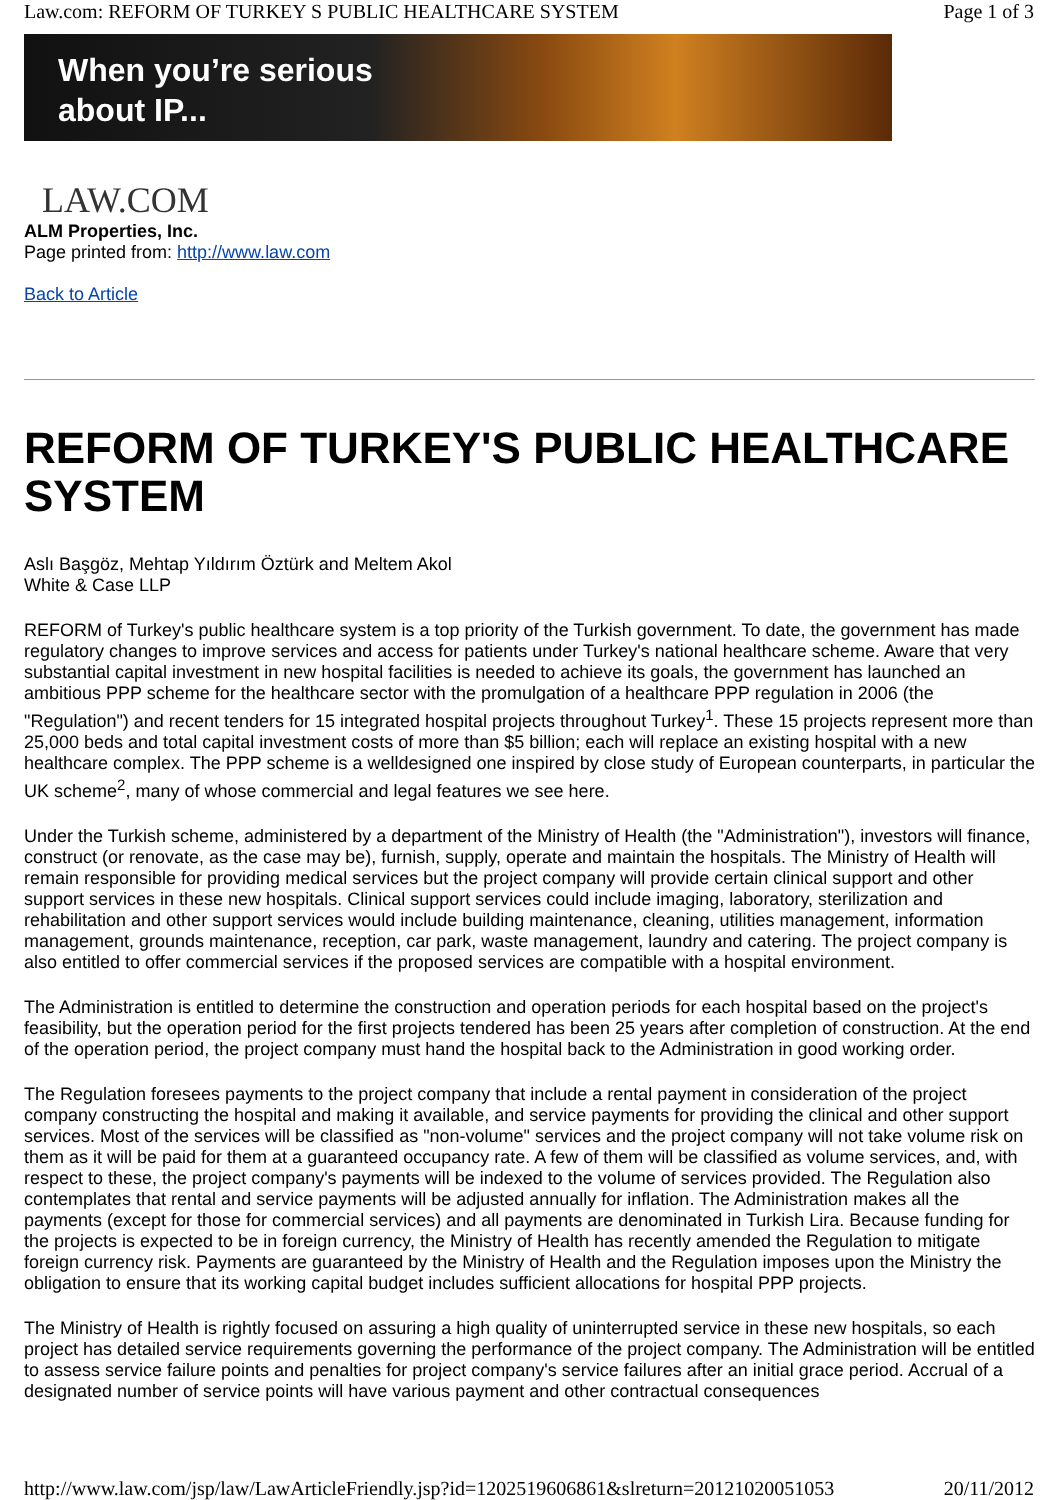Law.com: REFORM OF TURKEY S PUBLIC HEALTHCARE SYSTEM Page 1 of 3
When you’re serious
about IP...
LAW.COM
ALM Properties, Inc.
Page printed from: http://www.law.com
Back to Article
REFORM OF TURKEY'S PUBLIC HEALTHCARE SYSTEM
Aslı Başgöz, Mehtap Yıldırım Öztürk and Meltem Akol
White & Case LLP
REFORM of Turkey's public healthcare system is a top priority of the Turkish government. To date, the government has made regulatory changes to improve services and access for patients under Turkey's national healthcare scheme. Aware that very substantial capital investment in new hospital facilities is needed to achieve its goals, the government has launched an ambitious PPP scheme for the healthcare sector with the promulgation of a healthcare PPP regulation in 2006 (the "Regulation") and recent tenders for 15 integrated hospital projects throughout Turkey<sup>1</sup>. These 15 projects represent more than 25,000 beds and total capital investment costs of more than $5 billion; each will replace an existing hospital with a new healthcare complex. The PPP scheme is a welldesigned one inspired by close study of European counterparts, in particular the UK scheme<sup>2</sup>, many of whose commercial and legal features we see here.
Under the Turkish scheme, administered by a department of the Ministry of Health (the "Administration"), investors will finance, construct (or renovate, as the case may be), furnish, supply, operate and maintain the hospitals. The Ministry of Health will remain responsible for providing medical services but the project company will provide certain clinical support and other support services in these new hospitals. Clinical support services could include imaging, laboratory, sterilization and rehabilitation and other support services would include building maintenance, cleaning, utilities management, information management, grounds maintenance, reception, car park, waste management, laundry and catering. The project company is also entitled to offer commercial services if the proposed services are compatible with a hospital environment.
The Administration is entitled to determine the construction and operation periods for each hospital based on the project's feasibility, but the operation period for the first projects tendered has been 25 years after completion of construction. At the end of the operation period, the project company must hand the hospital back to the Administration in good working order.
The Regulation foresees payments to the project company that include a rental payment in consideration of the project company constructing the hospital and making it available, and service payments for providing the clinical and other support services. Most of the services will be classified as "non-volume" services and the project company will not take volume risk on them as it will be paid for them at a guaranteed occupancy rate. A few of them will be classified as volume services, and, with respect to these, the project company's payments will be indexed to the volume of services provided. The Regulation also contemplates that rental and service payments will be adjusted annually for inflation. The Administration makes all the payments (except for those for commercial services) and all payments are denominated in Turkish Lira. Because funding for the projects is expected to be in foreign currency, the Ministry of Health has recently amended the Regulation to mitigate foreign currency risk. Payments are guaranteed by the Ministry of Health and the Regulation imposes upon the Ministry the obligation to ensure that its working capital budget includes sufficient allocations for hospital PPP projects.
The Ministry of Health is rightly focused on assuring a high quality of uninterrupted service in these new hospitals, so each project has detailed service requirements governing the performance of the project company. The Administration will be entitled to assess service failure points and penalties for project company's service failures after an initial grace period. Accrual of a designated number of service points will have various payment and other contractual consequences
http://www.law.com/jsp/law/LawArticleFriendly.jsp?id=1202519606861&slreturn=20121020051053 20/11/2012